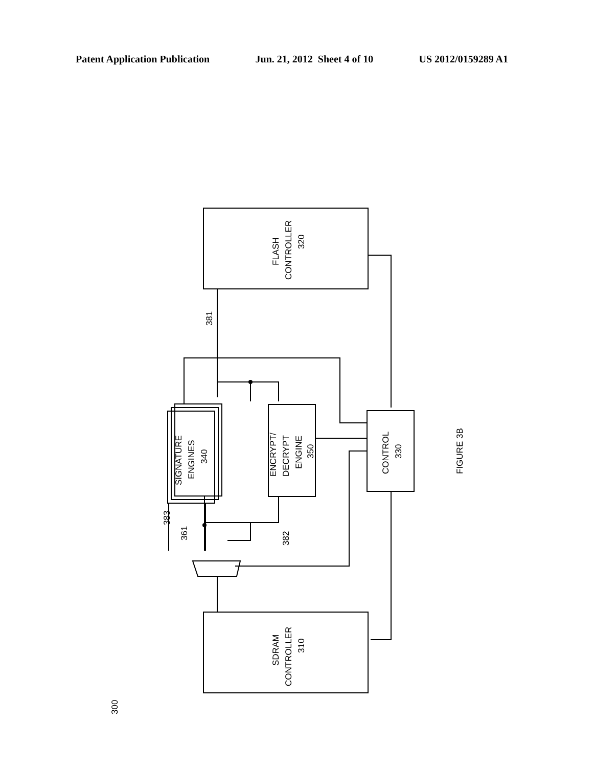Patent Application Publication Jun. 21, 2012 Sheet 4 of 10 US 2012/0159289 A1
FLASH
CONTROLLER
320
SDRAM
CONTROLLER
310
CONTROL
330
ENCRYPT/
DECRYPT
ENGINE
350
SIGNATURE
ENGINES
340
FIGURE 3B
381
382
383
361
300